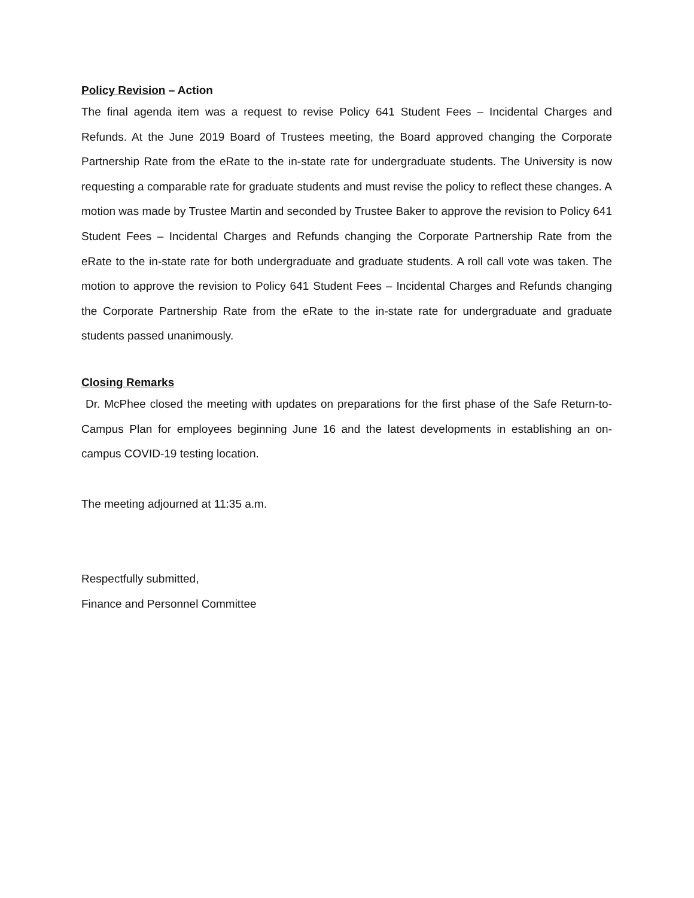Policy Revision – Action
The final agenda item was a request to revise Policy 641 Student Fees – Incidental Charges and Refunds. At the June 2019 Board of Trustees meeting, the Board approved changing the Corporate Partnership Rate from the eRate to the in-state rate for undergraduate students. The University is now requesting a comparable rate for graduate students and must revise the policy to reflect these changes. A motion was made by Trustee Martin and seconded by Trustee Baker to approve the revision to Policy 641 Student Fees – Incidental Charges and Refunds changing the Corporate Partnership Rate from the eRate to the in-state rate for both undergraduate and graduate students. A roll call vote was taken. The motion to approve the revision to Policy 641 Student Fees – Incidental Charges and Refunds changing the Corporate Partnership Rate from the eRate to the in-state rate for undergraduate and graduate students passed unanimously.
Closing Remarks
Dr. McPhee closed the meeting with updates on preparations for the first phase of the Safe Return-to-Campus Plan for employees beginning June 16 and the latest developments in establishing an on-campus COVID-19 testing location.
The meeting adjourned at 11:35 a.m.
Respectfully submitted,
Finance and Personnel Committee